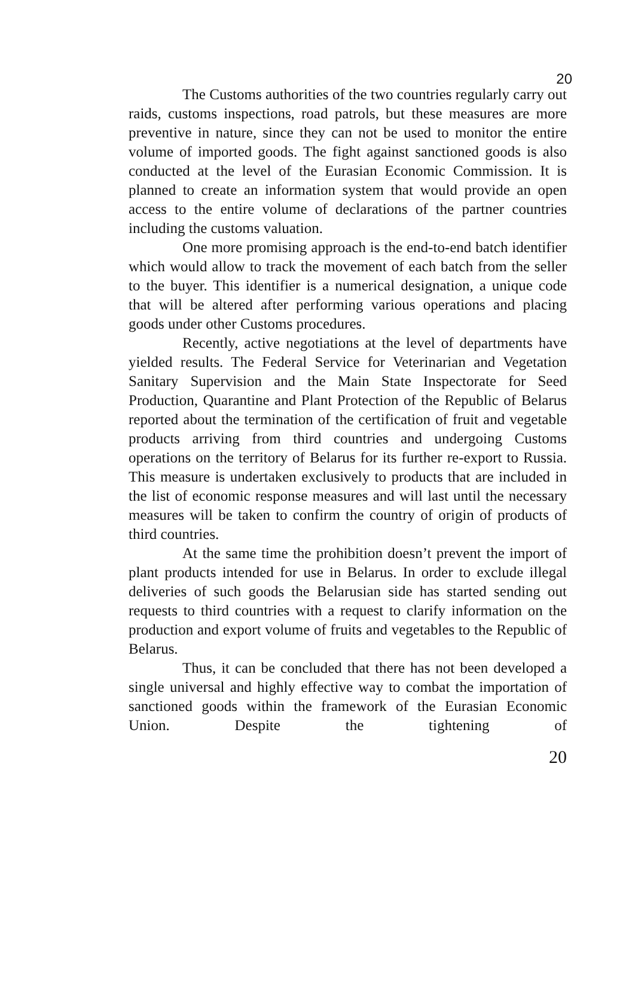20
The Customs authorities of the two countries regularly carry out raids, customs inspections, road patrols, but these measures are more preventive in nature, since they can not be used to monitor the entire volume of imported goods. The fight against sanctioned goods is also conducted at the level of the Eurasian Economic Commission. It is planned to create an information system that would provide an open access to the entire volume of declarations of the partner countries including the customs valuation.
One more promising approach is the end-to-end batch identifier which would allow to track the movement of each batch from the seller to the buyer. This identifier is a numerical designation, a unique code that will be altered after performing various operations and placing goods under other Customs procedures.
Recently, active negotiations at the level of departments have yielded results. The Federal Service for Veterinarian and Vegetation Sanitary Supervision and the Main State Inspectorate for Seed Production, Quarantine and Plant Protection of the Republic of Belarus reported about the termination of the certification of fruit and vegetable products arriving from third countries and undergoing Customs operations on the territory of Belarus for its further re-export to Russia. This measure is undertaken exclusively to products that are included in the list of economic response measures and will last until the necessary measures will be taken to confirm the country of origin of products of third countries.
At the same time the prohibition doesn’t prevent the import of plant products intended for use in Belarus. In order to exclude illegal deliveries of such goods the Belarusian side has started sending out requests to third countries with a request to clarify information on the production and export volume of fruits and vegetables to the Republic of Belarus.
Thus, it can be concluded that there has not been developed a single universal and highly effective way to combat the importation of sanctioned goods within the framework of the Eurasian Economic Union. Despite the tightening of
20